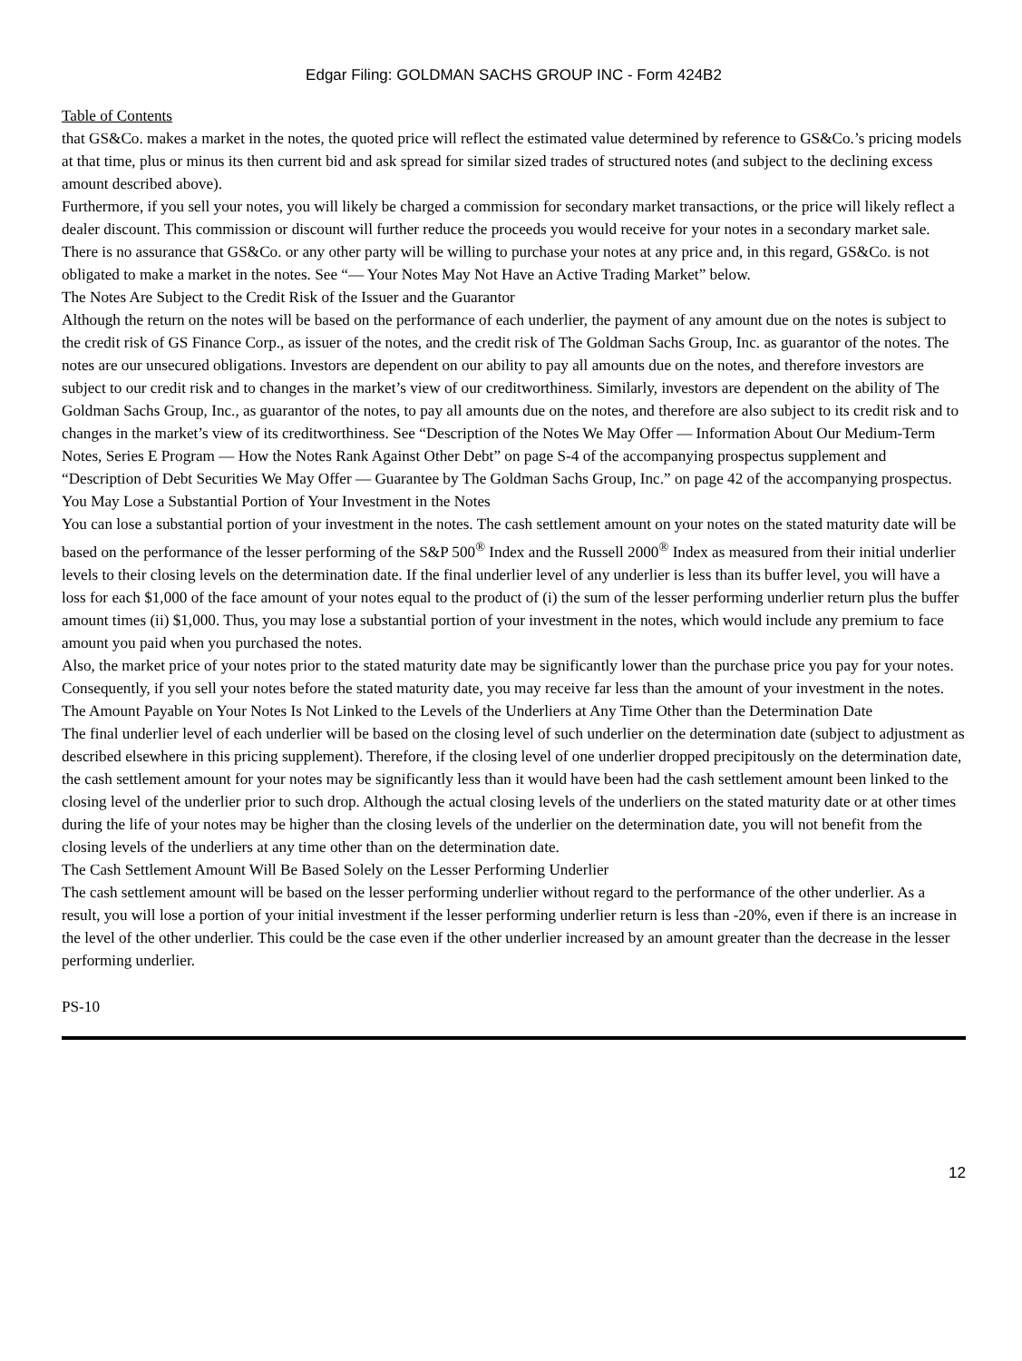Edgar Filing: GOLDMAN SACHS GROUP INC - Form 424B2
Table of Contents
that GS&Co. makes a market in the notes, the quoted price will reflect the estimated value determined by reference to GS&Co.’s pricing models at that time, plus or minus its then current bid and ask spread for similar sized trades of structured notes (and subject to the declining excess amount described above).
Furthermore, if you sell your notes, you will likely be charged a commission for secondary market transactions, or the price will likely reflect a dealer discount. This commission or discount will further reduce the proceeds you would receive for your notes in a secondary market sale.
There is no assurance that GS&Co. or any other party will be willing to purchase your notes at any price and, in this regard, GS&Co. is not obligated to make a market in the notes. See “— Your Notes May Not Have an Active Trading Market” below.
The Notes Are Subject to the Credit Risk of the Issuer and the Guarantor
Although the return on the notes will be based on the performance of each underlier, the payment of any amount due on the notes is subject to the credit risk of GS Finance Corp., as issuer of the notes, and the credit risk of The Goldman Sachs Group, Inc. as guarantor of the notes. The notes are our unsecured obligations. Investors are dependent on our ability to pay all amounts due on the notes, and therefore investors are subject to our credit risk and to changes in the market’s view of our creditworthiness. Similarly, investors are dependent on the ability of The Goldman Sachs Group, Inc., as guarantor of the notes, to pay all amounts due on the notes, and therefore are also subject to its credit risk and to changes in the market’s view of its creditworthiness. See “Description of the Notes We May Offer — Information About Our Medium-Term Notes, Series E Program — How the Notes Rank Against Other Debt” on page S-4 of the accompanying prospectus supplement and “Description of Debt Securities We May Offer — Guarantee by The Goldman Sachs Group, Inc.” on page 42 of the accompanying prospectus.
You May Lose a Substantial Portion of Your Investment in the Notes
You can lose a substantial portion of your investment in the notes. The cash settlement amount on your notes on the stated maturity date will be based on the performance of the lesser performing of the S&P 500<sup>®</sup> Index and the Russell 2000<sup>®</sup> Index as measured from their initial underlier levels to their closing levels on the determination date. If the final underlier level of any underlier is less than its buffer level, you will have a loss for each $1,000 of the face amount of your notes equal to the product of (i) the sum of the lesser performing underlier return plus the buffer amount times (ii) $1,000. Thus, you may lose a substantial portion of your investment in the notes, which would include any premium to face amount you paid when you purchased the notes.
Also, the market price of your notes prior to the stated maturity date may be significantly lower than the purchase price you pay for your notes. Consequently, if you sell your notes before the stated maturity date, you may receive far less than the amount of your investment in the notes.
The Amount Payable on Your Notes Is Not Linked to the Levels of the Underliers at Any Time Other than the Determination Date
The final underlier level of each underlier will be based on the closing level of such underlier on the determination date (subject to adjustment as described elsewhere in this pricing supplement). Therefore, if the closing level of one underlier dropped precipitously on the determination date, the cash settlement amount for your notes may be significantly less than it would have been had the cash settlement amount been linked to the closing level of the underlier prior to such drop. Although the actual closing levels of the underliers on the stated maturity date or at other times during the life of your notes may be higher than the closing levels of the underlier on the determination date, you will not benefit from the closing levels of the underliers at any time other than on the determination date.
The Cash Settlement Amount Will Be Based Solely on the Lesser Performing Underlier
The cash settlement amount will be based on the lesser performing underlier without regard to the performance of the other underlier. As a result, you will lose a portion of your initial investment if the lesser performing underlier return is less than -20%, even if there is an increase in the level of the other underlier. This could be the case even if the other underlier increased by an amount greater than the decrease in the lesser performing underlier.
PS-10
12